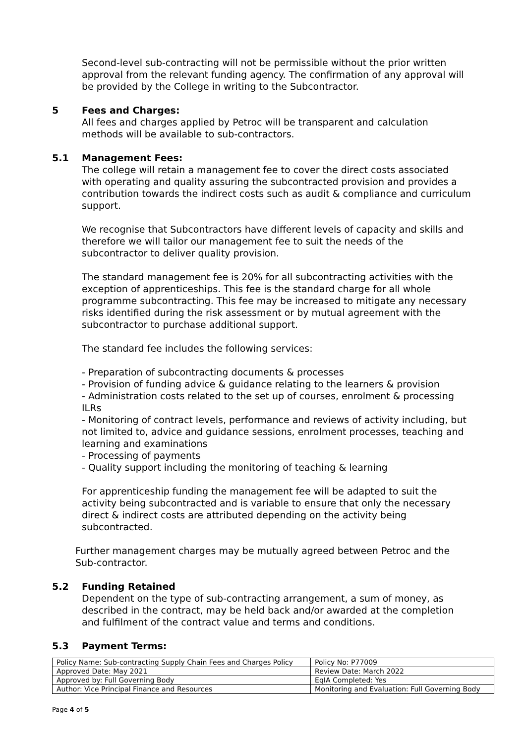Second-level sub-contracting will not be permissible without the prior written approval from the relevant funding agency. The confirmation of any approval will be provided by the College in writing to the Subcontractor.
5 Fees and Charges:
All fees and charges applied by Petroc will be transparent and calculation methods will be available to sub-contractors.
5.1 Management Fees:
The college will retain a management fee to cover the direct costs associated with operating and quality assuring the subcontracted provision and provides a contribution towards the indirect costs such as audit & compliance and curriculum support.
We recognise that Subcontractors have different levels of capacity and skills and therefore we will tailor our management fee to suit the needs of the subcontractor to deliver quality provision.
The standard management fee is 20% for all subcontracting activities with the exception of apprenticeships. This fee is the standard charge for all whole programme subcontracting. This fee may be increased to mitigate any necessary risks identified during the risk assessment or by mutual agreement with the subcontractor to purchase additional support.
The standard fee includes the following services:
- Preparation of subcontracting documents & processes
- Provision of funding advice & guidance relating to the learners & provision
- Administration costs related to the set up of courses, enrolment & processing ILRs
- Monitoring of contract levels, performance and reviews of activity including, but not limited to, advice and guidance sessions, enrolment processes, teaching and learning and examinations
- Processing of payments
- Quality support including the monitoring of teaching & learning
For apprenticeship funding the management fee will be adapted to suit the activity being subcontracted and is variable to ensure that only the necessary direct & indirect costs are attributed depending on the activity being subcontracted.
Further management charges may be mutually agreed between Petroc and the Sub-contractor.
5.2 Funding Retained
Dependent on the type of sub-contracting arrangement, a sum of money, as described in the contract, may be held back and/or awarded at the completion and fulfilment of the contract value and terms and conditions.
5.3 Payment Terms:
| Policy Name: Sub-contracting Supply Chain Fees and Charges Policy | Policy No: P77009 |
| Approved Date: May 2021 | Review Date: March 2022 |
| Approved by: Full Governing Body | EqIA Completed: Yes |
| Author: Vice Principal Finance and Resources | Monitoring and Evaluation: Full Governing Body |
Page 4 of 5